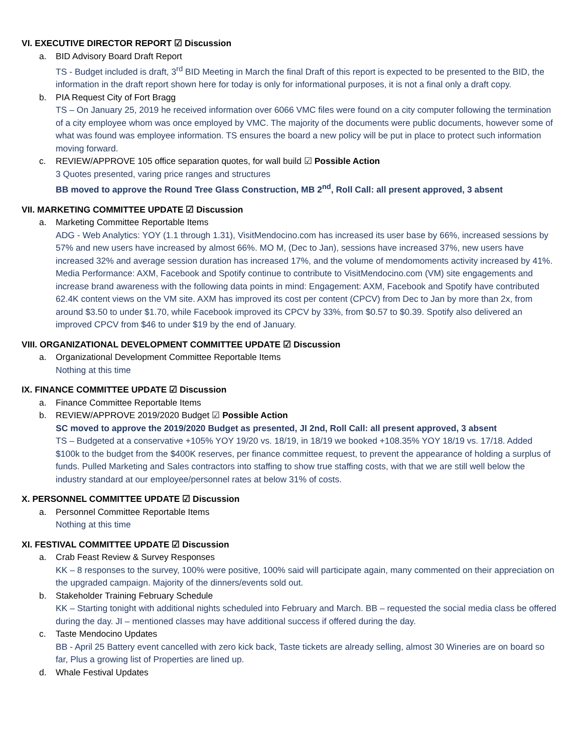VI. EXECUTIVE DIRECTOR REPORT ☑ Discussion
a. BID Advisory Board Draft Report
TS - Budget included is draft, 3<sup>rd</sup> BID Meeting in March the final Draft of this report is expected to be presented to the BID, the information in the draft report shown here for today is only for informational purposes, it is not a final only a draft copy.
b. PIA Request City of Fort Bragg
TS – On January 25, 2019 he received information over 6066 VMC files were found on a city computer following the termination of a city employee whom was once employed by VMC. The majority of the documents were public documents, however some of what was found was employee information. TS ensures the board a new policy will be put in place to protect such information moving forward.
c. REVIEW/APPROVE 105 office separation quotes, for wall build ☑ Possible Action
3 Quotes presented, varing price ranges and structures
BB moved to approve the Round Tree Glass Construction, MB 2<sup>nd</sup>, Roll Call: all present approved, 3 absent
VII. MARKETING COMMITTEE UPDATE ☑ Discussion
a. Marketing Committee Reportable Items
ADG - Web Analytics: YOY (1.1 through 1.31), VisitMendocino.com has increased its user base by 66%, increased sessions by 57% and new users have increased by almost 66%. MO M, (Dec to Jan), sessions have increased 37%, new users have increased 32% and average session duration has increased 17%, and the volume of mendomoments activity increased by 41%. Media Performance: AXM, Facebook and Spotify continue to contribute to VisitMendocino.com (VM) site engagements and increase brand awareness with the following data points in mind: Engagement: AXM, Facebook and Spotify have contributed 62.4K content views on the VM site. AXM has improved its cost per content (CPCV) from Dec to Jan by more than 2x, from around $3.50 to under $1.70, while Facebook improved its CPCV by 33%, from $0.57 to $0.39. Spotify also delivered an improved CPCV from $46 to under $19 by the end of January.
VIII. ORGANIZATIONAL DEVELOPMENT COMMITTEE UPDATE ☑ Discussion
a. Organizational Development Committee Reportable Items
Nothing at this time
IX. FINANCE COMMITTEE UPDATE ☑ Discussion
a. Finance Committee Reportable Items
b. REVIEW/APPROVE 2019/2020 Budget ☑ Possible Action
SC moved to approve the 2019/2020 Budget as presented, JI 2nd, Roll Call: all present approved, 3 absent
TS – Budgeted at a conservative +105% YOY 19/20 vs. 18/19, in 18/19 we booked +108.35% YOY 18/19 vs. 17/18. Added $100k to the budget from the $400K reserves, per finance committee request, to prevent the appearance of holding a surplus of funds. Pulled Marketing and Sales contractors into staffing to show true staffing costs, with that we are still well below the industry standard at our employee/personnel rates at below 31% of costs.
X. PERSONNEL COMMITTEE UPDATE ☑ Discussion
a. Personnel Committee Reportable Items
Nothing at this time
XI. FESTIVAL COMMITTEE UPDATE ☑ Discussion
a. Crab Feast Review & Survey Responses
KK – 8 responses to the survey, 100% were positive, 100% said will participate again, many commented on their appreciation on the upgraded campaign. Majority of the dinners/events sold out.
b. Stakeholder Training February Schedule
KK – Starting tonight with additional nights scheduled into February and March. BB – requested the social media class be offered during the day. JI – mentioned classes may have additional success if offered during the day.
c. Taste Mendocino Updates
BB - April 25 Battery event cancelled with zero kick back, Taste tickets are already selling, almost 30 Wineries are on board so far, Plus a growing list of Properties are lined up.
d. Whale Festival Updates